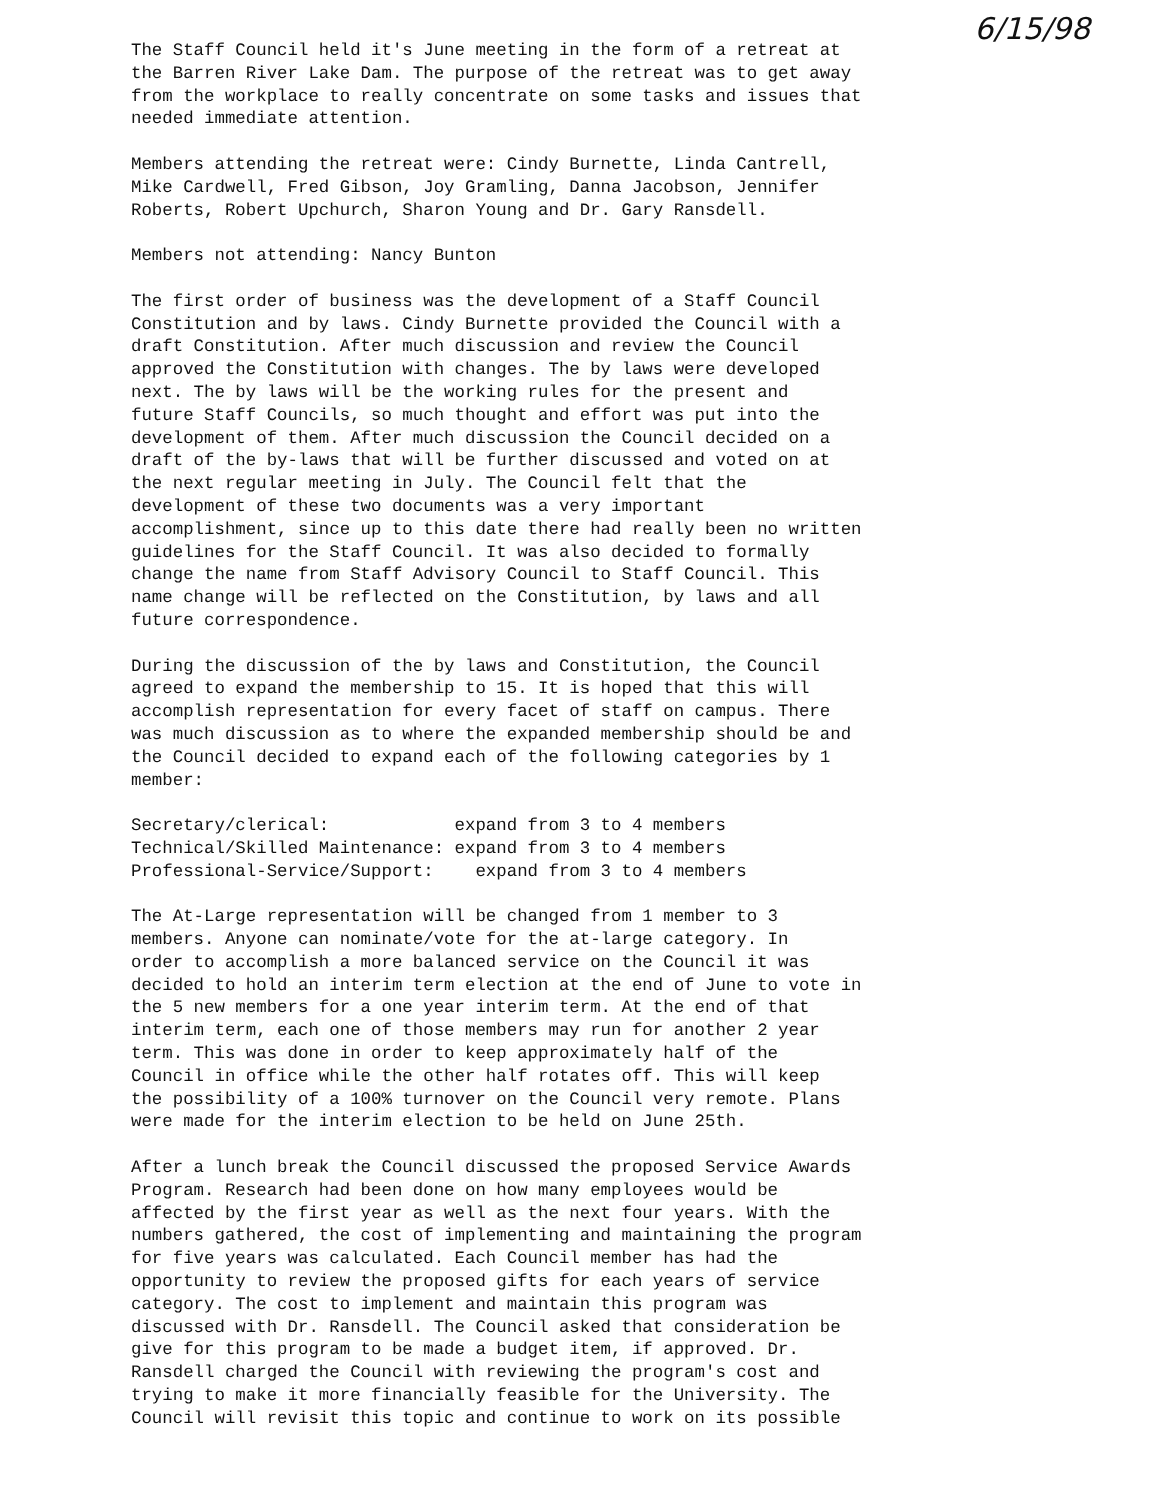6/15/98
The Staff Council held it's June meeting in the form of a retreat at the Barren River Lake Dam. The purpose of the retreat was to get away from the workplace to really concentrate on some tasks and issues that needed immediate attention.
Members attending the retreat were: Cindy Burnette, Linda Cantrell, Mike Cardwell, Fred Gibson, Joy Gramling, Danna Jacobson, Jennifer Roberts, Robert Upchurch, Sharon Young and Dr. Gary Ransdell.
Members not attending: Nancy Bunton
The first order of business was the development of a Staff Council Constitution and by laws. Cindy Burnette provided the Council with a draft Constitution. After much discussion and review the Council approved the Constitution with changes. The by laws were developed next. The by laws will be the working rules for the present and future Staff Councils, so much thought and effort was put into the development of them. After much discussion the Council decided on a draft of the by-laws that will be further discussed and voted on at the next regular meeting in July. The Council felt that the development of these two documents was a very important accomplishment, since up to this date there had really been no written guidelines for the Staff Council. It was also decided to formally change the name from Staff Advisory Council to Staff Council. This name change will be reflected on the Constitution, by laws and all future correspondence.
During the discussion of the by laws and Constitution, the Council agreed to expand the membership to 15. It is hoped that this will accomplish representation for every facet of staff on campus. There was much discussion as to where the expanded membership should be and the Council decided to expand each of the following categories by 1 member:
Secretary/clerical: expand from 3 to 4 members Technical/Skilled Maintenance: expand from 3 to 4 members Professional-Service/Support: expand from 3 to 4 members
The At-Large representation will be changed from 1 member to 3 members. Anyone can nominate/vote for the at-large category. In order to accomplish a more balanced service on the Council it was decided to hold an interim term election at the end of June to vote in the 5 new members for a one year interim term. At the end of that interim term, each one of those members may run for another 2 year term. This was done in order to keep approximately half of the Council in office while the other half rotates off. This will keep the possibility of a 100% turnover on the Council very remote. Plans were made for the interim election to be held on June 25th.
After a lunch break the Council discussed the proposed Service Awards Program. Research had been done on how many employees would be affected by the first year as well as the next four years. With the numbers gathered, the cost of implementing and maintaining the program for five years was calculated. Each Council member has had the opportunity to review the proposed gifts for each years of service category. The cost to implement and maintain this program was discussed with Dr. Ransdell. The Council asked that consideration be give for this program to be made a budget item, if approved. Dr. Ransdell charged the Council with reviewing the program's cost and trying to make it more financially feasible for the University. The Council will revisit this topic and continue to work on its possible